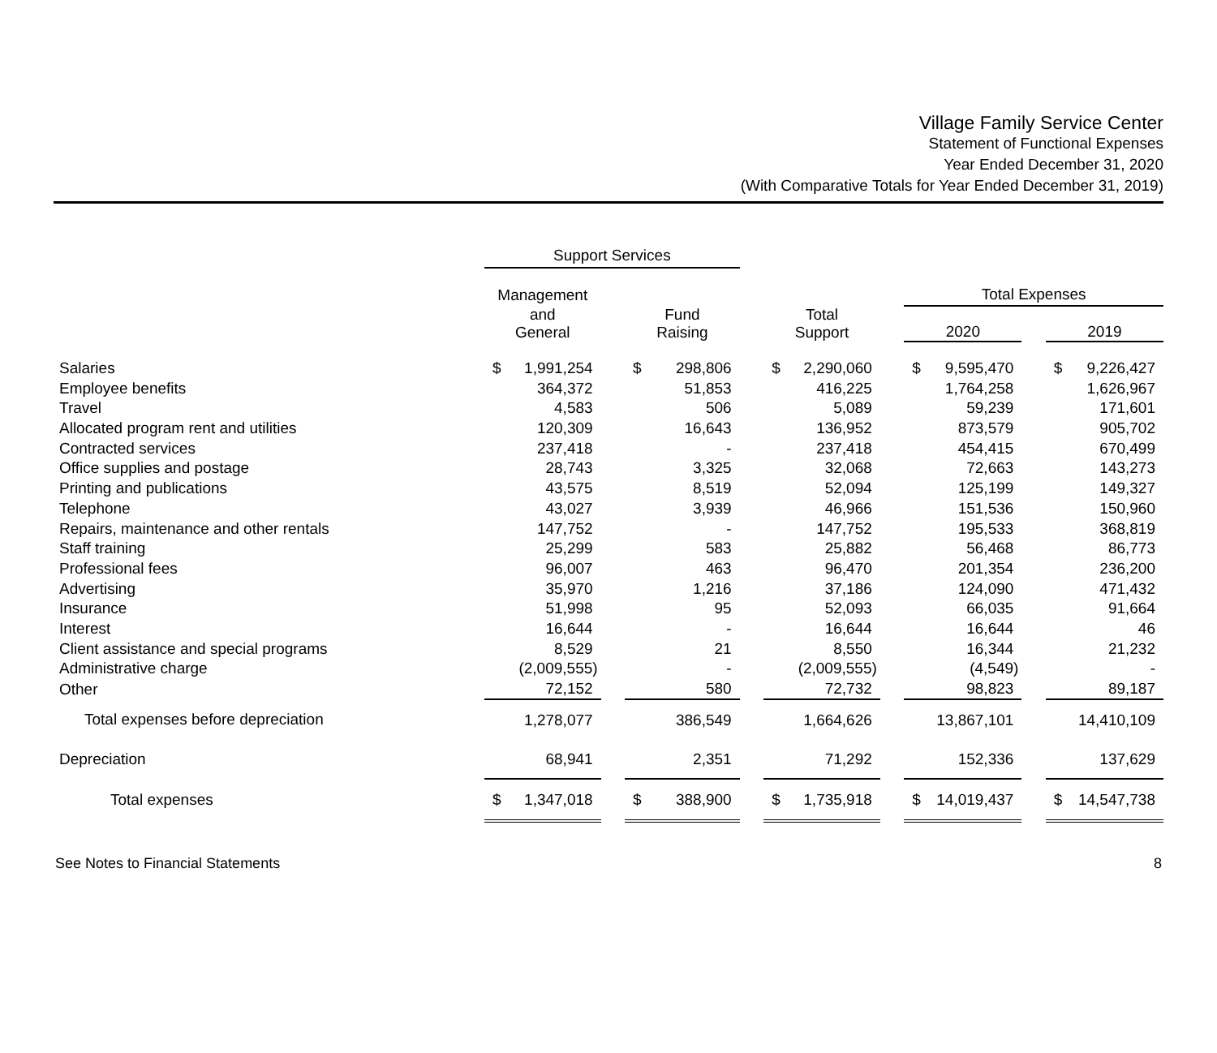Village Family Service Center
Statement of Functional Expenses
Year Ended December 31, 2020
(With Comparative Totals for Year Ended December 31, 2019)
| | Support Services | | | | | | | | |
| --- | --- | --- | --- | --- | --- | --- | --- | --- | --- |
| | Management | | | | | | Total Expenses | | |
| | and General | | Fund Raising | | Total Support | | 2020 | | 2019 |
| Salaries | $ 1,991,254 | | $ 298,806 | | $ 2,290,060 | | $ 9,595,470 | | $ 9,226,427 |
| Employee benefits | 364,372 | | 51,853 | | 416,225 | | 1,764,258 | | 1,626,967 |
| Travel | 4,583 | | 506 | | 5,089 | | 59,239 | | 171,601 |
| Allocated program rent and utilities | 120,309 | | 16,643 | | 136,952 | | 873,579 | | 905,702 |
| Contracted services | 237,418 | | - | | 237,418 | | 454,415 | | 670,499 |
| Office supplies and postage | 28,743 | | 3,325 | | 32,068 | | 72,663 | | 143,273 |
| Printing and publications | 43,575 | | 8,519 | | 52,094 | | 125,199 | | 149,327 |
| Telephone | 43,027 | | 3,939 | | 46,966 | | 151,536 | | 150,960 |
| Repairs, maintenance and other rentals | 147,752 | | - | | 147,752 | | 195,533 | | 368,819 |
| Staff training | 25,299 | | 583 | | 25,882 | | 56,468 | | 86,773 |
| Professional fees | 96,007 | | 463 | | 96,470 | | 201,354 | | 236,200 |
| Advertising | 35,970 | | 1,216 | | 37,186 | | 124,090 | | 471,432 |
| Insurance | 51,998 | | 95 | | 52,093 | | 66,035 | | 91,664 |
| Interest | 16,644 | | - | | 16,644 | | 16,644 | | 46 |
| Client assistance and special programs | 8,529 | | 21 | | 8,550 | | 16,344 | | 21,232 |
| Administrative charge | (2,009,555) | | - | | (2,009,555) | | (4,549) | | - |
| Other | 72,152 | | 580 | | 72,732 | | 98,823 | | 89,187 |
| Total expenses before depreciation | 1,278,077 | | 386,549 | | 1,664,626 | | 13,867,101 | | 14,410,109 |
| Depreciation | 68,941 | | 2,351 | | 71,292 | | 152,336 | | 137,629 |
| Total expenses | $ 1,347,018 | | $ 388,900 | | $ 1,735,918 | | $ 14,019,437 | | $ 14,547,738 |
See Notes to Financial Statements 8